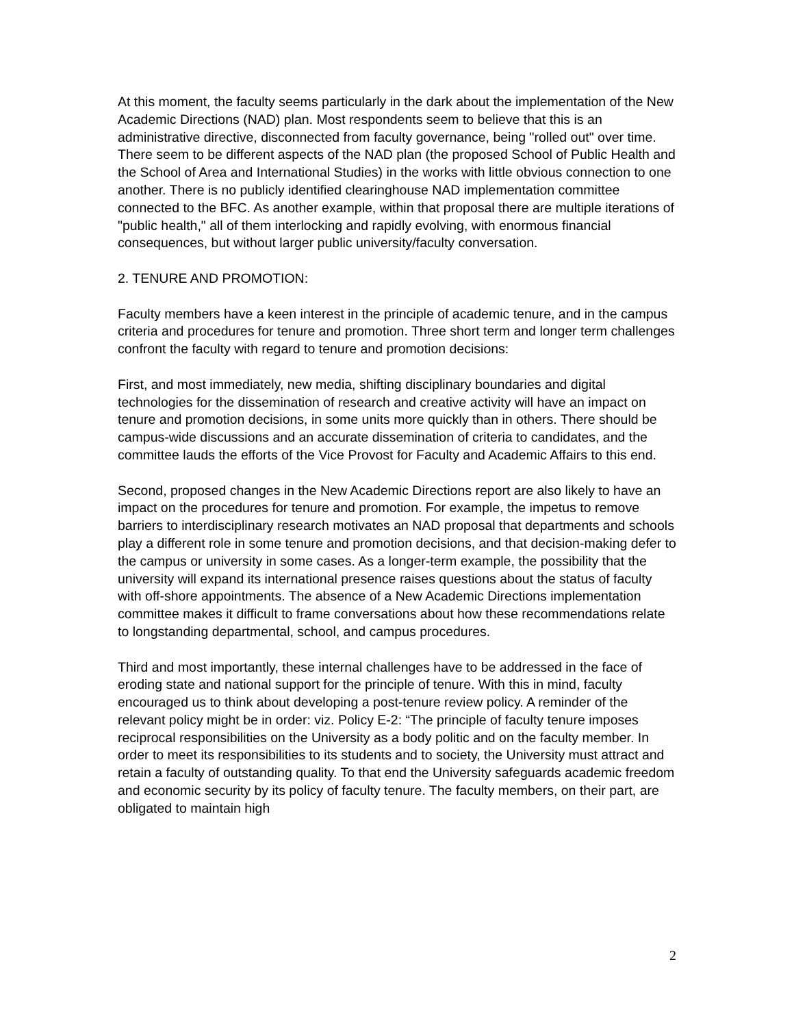At this moment, the faculty seems particularly in the dark about the implementation of the New Academic Directions (NAD) plan. Most respondents seem to believe that this is an administrative directive, disconnected from faculty governance, being "rolled out" over time. There seem to be different aspects of the NAD plan (the proposed School of Public Health and the School of Area and International Studies) in the works with little obvious connection to one another. There is no publicly identified clearinghouse NAD implementation committee connected to the BFC. As another example, within that proposal there are multiple iterations of "public health," all of them interlocking and rapidly evolving, with enormous financial consequences, but without larger public university/faculty conversation.
2. TENURE AND PROMOTION:
Faculty members have a keen interest in the principle of academic tenure, and in the campus criteria and procedures for tenure and promotion. Three short term and longer term challenges confront the faculty with regard to tenure and promotion decisions:
First, and most immediately, new media, shifting disciplinary boundaries and digital technologies for the dissemination of research and creative activity will have an impact on tenure and promotion decisions, in some units more quickly than in others. There should be campus-wide discussions and an accurate dissemination of criteria to candidates, and the committee lauds the efforts of the Vice Provost for Faculty and Academic Affairs to this end.
Second, proposed changes in the New Academic Directions report are also likely to have an impact on the procedures for tenure and promotion. For example, the impetus to remove barriers to interdisciplinary research motivates an NAD proposal that departments and schools play a different role in some tenure and promotion decisions, and that decision-making defer to the campus or university in some cases. As a longer-term example, the possibility that the university will expand its international presence raises questions about the status of faculty with off-shore appointments. The absence of a New Academic Directions implementation committee makes it difficult to frame conversations about how these recommendations relate to longstanding departmental, school, and campus procedures.
Third and most importantly, these internal challenges have to be addressed in the face of eroding state and national support for the principle of tenure. With this in mind, faculty encouraged us to think about developing a post-tenure review policy. A reminder of the relevant policy might be in order: viz. Policy E-2: “The principle of faculty tenure imposes reciprocal responsibilities on the University as a body politic and on the faculty member. In order to meet its responsibilities to its students and to society, the University must attract and retain a faculty of outstanding quality. To that end the University safeguards academic freedom and economic security by its policy of faculty tenure. The faculty members, on their part, are obligated to maintain high
2